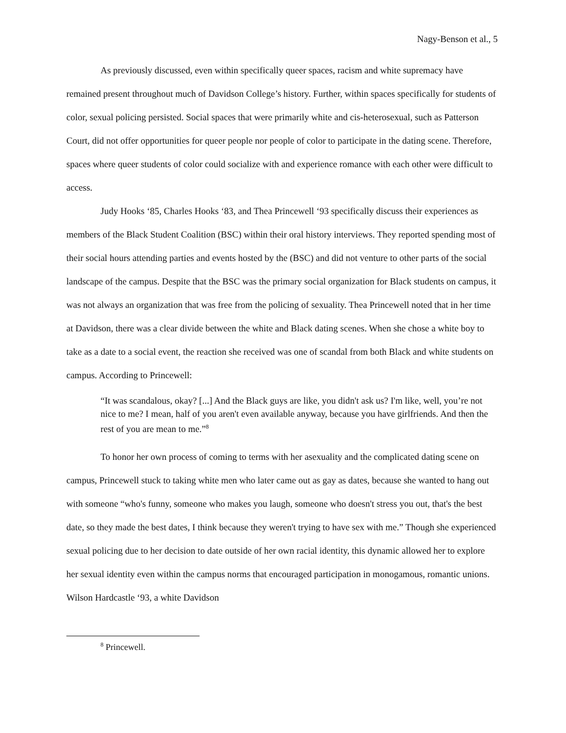Nagy-Benson et al., 5
As previously discussed, even within specifically queer spaces, racism and white supremacy have remained present throughout much of Davidson College’s history. Further, within spaces specifically for students of color, sexual policing persisted. Social spaces that were primarily white and cis-heterosexual, such as Patterson Court, did not offer opportunities for queer people nor people of color to participate in the dating scene. Therefore, spaces where queer students of color could socialize with and experience romance with each other were difficult to access.
Judy Hooks ‘85, Charles Hooks ‘83, and Thea Princewell ‘93 specifically discuss their experiences as members of the Black Student Coalition (BSC) within their oral history interviews. They reported spending most of their social hours attending parties and events hosted by the (BSC) and did not venture to other parts of the social landscape of the campus. Despite that the BSC was the primary social organization for Black students on campus, it was not always an organization that was free from the policing of sexuality. Thea Princewell noted that in her time at Davidson, there was a clear divide between the white and Black dating scenes. When she chose a white boy to take as a date to a social event, the reaction she received was one of scandal from both Black and white students on campus. According to Princewell:
“It was scandalous, okay? [...] And the Black guys are like, you didn't ask us? I'm like, well, you’re not nice to me? I mean, half of you aren't even available anyway, because you have girlfriends. And then the rest of you are mean to me.”<sup>8</sup>
To honor her own process of coming to terms with her asexuality and the complicated dating scene on campus, Princewell stuck to taking white men who later came out as gay as dates, because she wanted to hang out with someone “who's funny, someone who makes you laugh, someone who doesn't stress you out, that's the best date, so they made the best dates, I think because they weren't trying to have sex with me.” Though she experienced sexual policing due to her decision to date outside of her own racial identity, this dynamic allowed her to explore her sexual identity even within the campus norms that encouraged participation in monogamous, romantic unions. Wilson Hardcastle ‘93, a white Davidson
<sup>8</sup> Princewell.